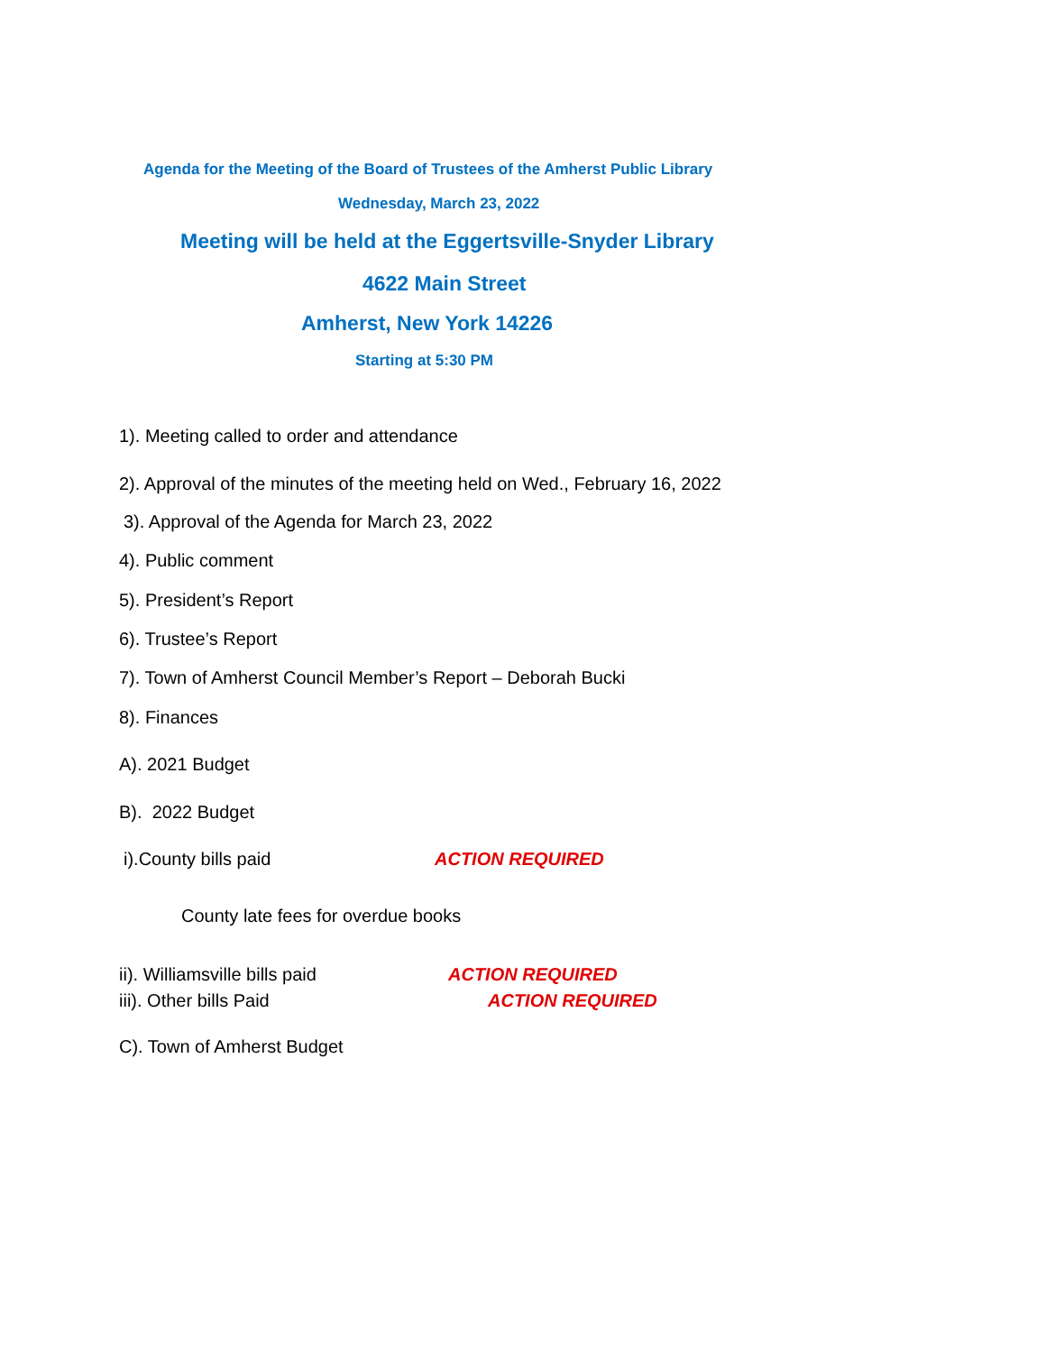Agenda for the Meeting of the Board of Trustees of the Amherst Public Library
Wednesday, March 23, 2022
Meeting will be held at the Eggertsville-Snyder Library
4622 Main Street
Amherst, New York 14226
Starting at 5:30 PM
1). Meeting called to order and attendance
2). Approval of the minutes of the meeting held on Wed., February 16, 2022
3). Approval of the Agenda for March 23, 2022
4). Public comment
5). President’s Report
6). Trustee’s Report
7). Town of Amherst Council Member’s Report – Deborah Bucki
8). Finances
A). 2021 Budget
B). 2022 Budget
i).County bills paid ACTION REQUIRED
County late fees for overdue books
ii). Williamsville bills paid ACTION REQUIRED
iii). Other bills Paid ACTION REQUIRED
C). Town of Amherst Budget